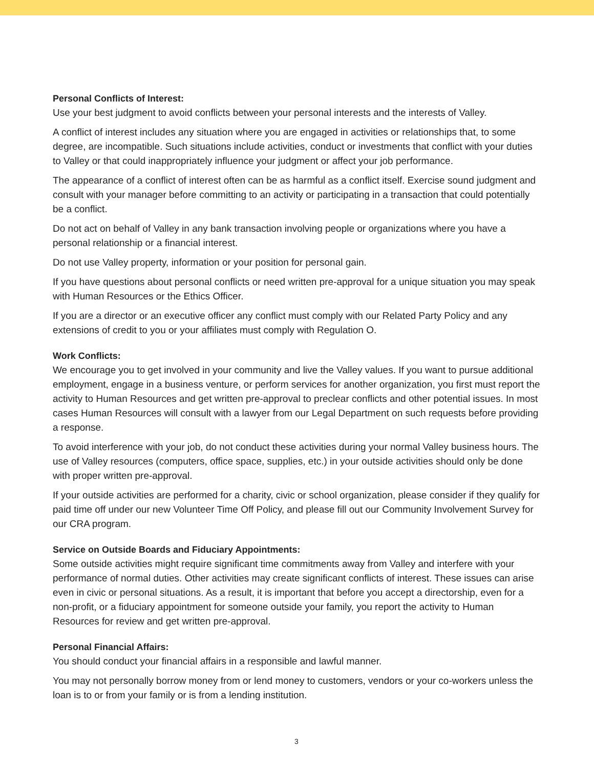Personal Conflicts of Interest:
Use your best judgment to avoid conflicts between your personal interests and the interests of Valley.
A conflict of interest includes any situation where you are engaged in activities or relationships that, to some degree, are incompatible. Such situations include activities, conduct or investments that conflict with your duties to Valley or that could inappropriately influence your judgment or affect your job performance.
The appearance of a conflict of interest often can be as harmful as a conflict itself. Exercise sound judgment and consult with your manager before committing to an activity or participating in a transaction that could potentially be a conflict.
Do not act on behalf of Valley in any bank transaction involving people or organizations where you have a personal relationship or a financial interest.
Do not use Valley property, information or your position for personal gain.
If you have questions about personal conflicts or need written pre-approval for a unique situation you may speak with Human Resources or the Ethics Officer.
If you are a director or an executive officer any conflict must comply with our Related Party Policy and any extensions of credit to you or your affiliates must comply with Regulation O.
Work Conflicts:
We encourage you to get involved in your community and live the Valley values. If you want to pursue additional employment, engage in a business venture, or perform services for another organization, you first must report the activity to Human Resources and get written pre-approval to preclear conflicts and other potential issues. In most cases Human Resources will consult with a lawyer from our Legal Department on such requests before providing a response.
To avoid interference with your job, do not conduct these activities during your normal Valley business hours. The use of Valley resources (computers, office space, supplies, etc.) in your outside activities should only be done with proper written pre-approval.
If your outside activities are performed for a charity, civic or school organization, please consider if they qualify for paid time off under our new Volunteer Time Off Policy, and please fill out our Community Involvement Survey for our CRA program.
Service on Outside Boards and Fiduciary Appointments:
Some outside activities might require significant time commitments away from Valley and interfere with your performance of normal duties. Other activities may create significant conflicts of interest. These issues can arise even in civic or personal situations. As a result, it is important that before you accept a directorship, even for a non-profit, or a fiduciary appointment for someone outside your family, you report the activity to Human Resources for review and get written pre-approval.
Personal Financial Affairs:
You should conduct your financial affairs in a responsible and lawful manner.
You may not personally borrow money from or lend money to customers, vendors or your co-workers unless the loan is to or from your family or is from a lending institution.
3